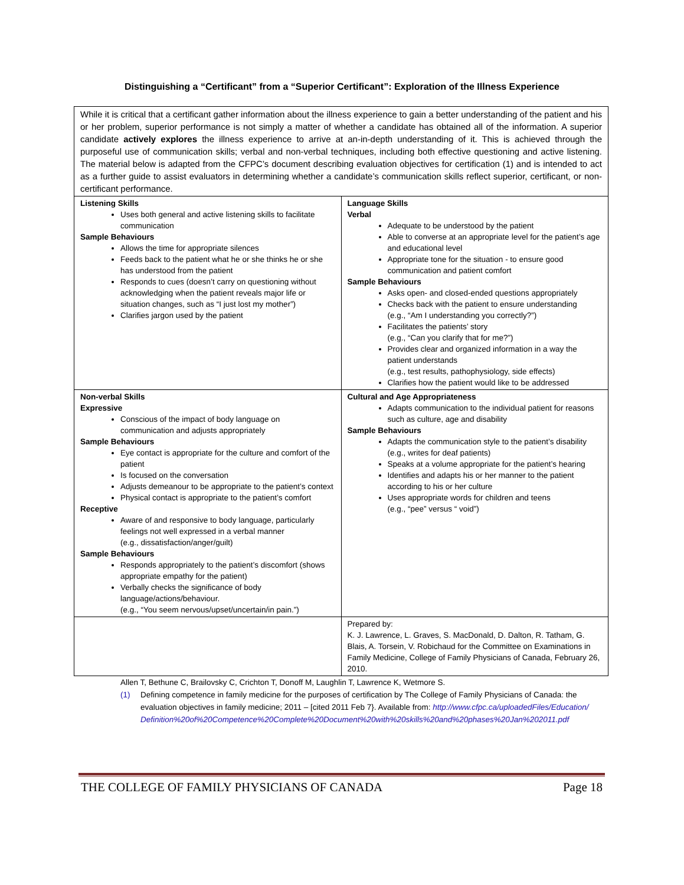Distinguishing a “Certificant” from a “Superior Certificant”: Exploration of the Illness Experience
| While it is critical that a certificant gather information about the illness experience to gain a better understanding of the patient and his or her problem, superior performance is not simply a matter of whether a candidate has obtained all of the information. A superior candidate actively explores the illness experience to arrive at an-in-depth understanding of it. This is achieved through the purposeful use of communication skills; verbal and non-verbal techniques, including both effective questioning and active listening. The material below is adapted from the CFPC’s document describing evaluation objectives for certification (1) and is intended to act as a further guide to assist evaluators in determining whether a candidate’s communication skills reflect superior, certificant, or non-certificant performance. | |
| Listening Skills Uses both general and active listening skills to facilitate communication Sample Behaviours Allows the time for appropriate silences Feeds back to the patient what he or she thinks he or she has understood from the patient Responds to cues (doesn’t carry on questioning without acknowledging when the patient reveals major life or situation changes, such as “I just lost my mother”) Clarifies jargon used by the patient | Language Skills Verbal Adequate to be understood by the patient Able to converse at an appropriate level for the patient’s age and educational level Appropriate tone for the situation - to ensure good communication and patient comfort Sample Behaviours Asks open- and closed-ended questions appropriately Checks back with the patient to ensure understanding (e.g., “Am I understanding you correctly?”) Facilitates the patients’ story (e.g., “Can you clarify that for me?”) Provides clear and organized information in a way the patient understands (e.g., test results, pathophysiology, side effects) Clarifies how the patient would like to be addressed |
| Non-verbal Skills Expressive Conscious of the impact of body language on communication and adjusts appropriately Sample Behaviours Eye contact is appropriate for the culture and comfort of the patient Is focused on the conversation Adjusts demeanour to be appropriate to the patient’s context Physical contact is appropriate to the patient’s comfort Receptive Aware of and responsive to body language, particularly feelings not well expressed in a verbal manner (e.g., dissatisfaction/anger/guilt) Sample Behaviours Responds appropriately to the patient’s discomfort (shows appropriate empathy for the patient) Verbally checks the significance of body language/actions/behaviour. (e.g., “You seem nervous/upset/uncertain/in pain.”) | Cultural and Age Appropriateness Adapts communication to the individual patient for reasons such as culture, age and disability Sample Behaviours Adapts the communication style to the patient’s disability (e.g., writes for deaf patients) Speaks at a volume appropriate for the patient’s hearing Identifies and adapts his or her manner to the patient according to his or her culture Uses appropriate words for children and teens (e.g., “pee” versus “ void”) |
| | Prepared by: K. J. Lawrence, L. Graves, S. MacDonald, D. Dalton, R. Tatham, G. Blais, A. Torsein, V. Robichaud for the Committee on Examinations in Family Medicine, College of Family Physicians of Canada, February 26, 2010. |
Allen T, Bethune C, Brailovsky C, Crichton T, Donoff M, Laughlin T, Lawrence K, Wetmore S.
(1) Defining competence in family medicine for the purposes of certification by The College of Family Physicians of Canada: the evaluation objectives in family medicine; 2011 – [cited 2011 Feb 7}. Available from: http://www.cfpc.ca/uploadedFiles/Education/Definition%20of%20Competence%20Complete%20Document%20with%20skills%20and%20phases%20Jan%202011.pdf
THE COLLEGE OF FAMILY PHYSICIANS OF CANADA Page 18